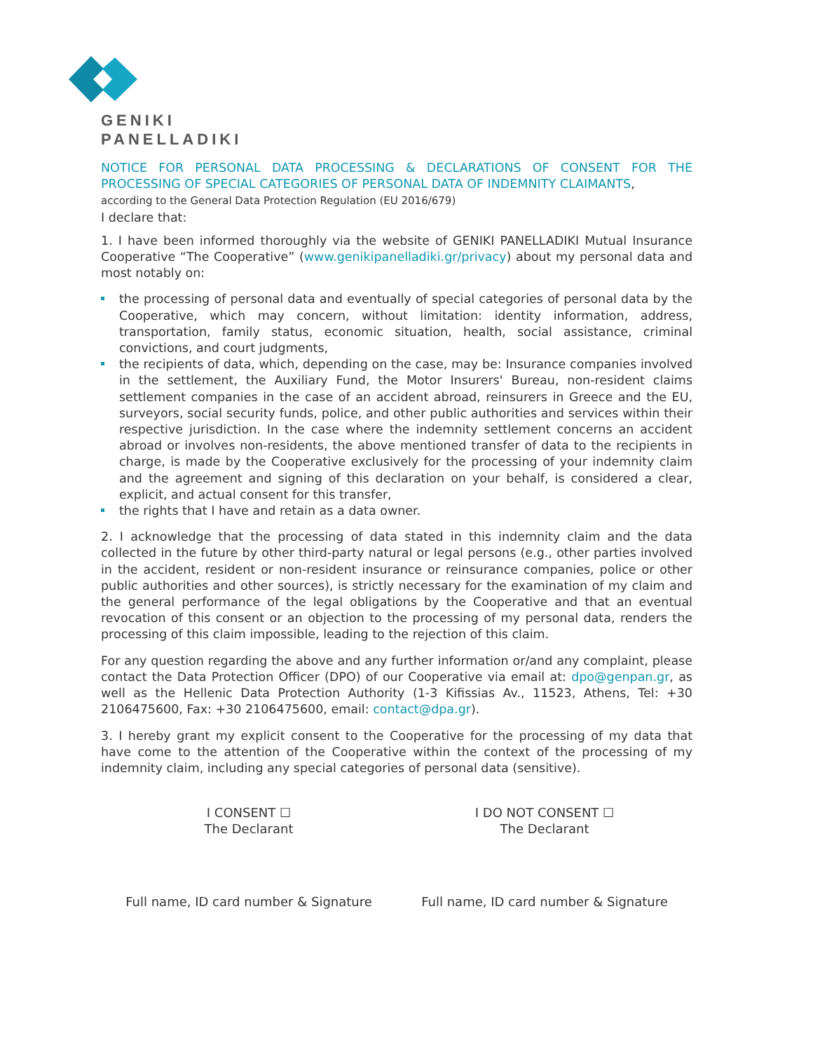GENIKI
PANELLADIKI
NOTICE FOR PERSONAL DATA PROCESSING & DECLARATIONS OF CONSENT FOR THE PROCESSING OF SPECIAL CATEGORIES OF PERSONAL DATA OF INDEMNITY CLAIMANTS,
according to the General Data Protection Regulation (EU 2016/679)
I declare that:
1. I have been informed thoroughly via the website of GENIKI PANELLADIKI Mutual Insurance Cooperative “The Cooperative” (www.genikipanelladiki.gr/privacy) about my personal data and most notably on:
the processing of personal data and eventually of special categories of personal data by the Cooperative, which may concern, without limitation: identity information, address, transportation, family status, economic situation, health, social assistance, criminal convictions, and court judgments,
the recipients of data, which, depending on the case, may be: Insurance companies involved in the settlement, the Auxiliary Fund, the Motor Insurers' Bureau, non-resident claims settlement companies in the case of an accident abroad, reinsurers in Greece and the EU, surveyors, social security funds, police, and other public authorities and services within their respective jurisdiction. In the case where the indemnity settlement concerns an accident abroad or involves non-residents, the above mentioned transfer of data to the recipients in charge, is made by the Cooperative exclusively for the processing of your indemnity claim and the agreement and signing of this declaration on your behalf, is considered a clear, explicit, and actual consent for this transfer,
the rights that I have and retain as a data owner.
2. I acknowledge that the processing of data stated in this indemnity claim and the data collected in the future by other third-party natural or legal persons (e.g., other parties involved in the accident, resident or non-resident insurance or reinsurance companies, police or other public authorities and other sources), is strictly necessary for the examination of my claim and the general performance of the legal obligations by the Cooperative and that an eventual revocation of this consent or an objection to the processing of my personal data, renders the processing of this claim impossible, leading to the rejection of this claim.
For any question regarding the above and any further information or/and any complaint, please contact the Data Protection Officer (DPO) of our Cooperative via email at: dpo@genpan.gr, as well as the Hellenic Data Protection Authority (1-3 Kifissias Av., 11523, Athens, Tel: +30 2106475600, Fax: +30 2106475600, email: contact@dpa.gr).
3. I hereby grant my explicit consent to the Cooperative for the processing of my data that have come to the attention of the Cooperative within the context of the processing of my indemnity claim, including any special categories of personal data (sensitive).
I CONSENT ☐
The Declarant
I DO NOT CONSENT ☐
The Declarant
Full name, ID card number & Signature
Full name, ID card number & Signature